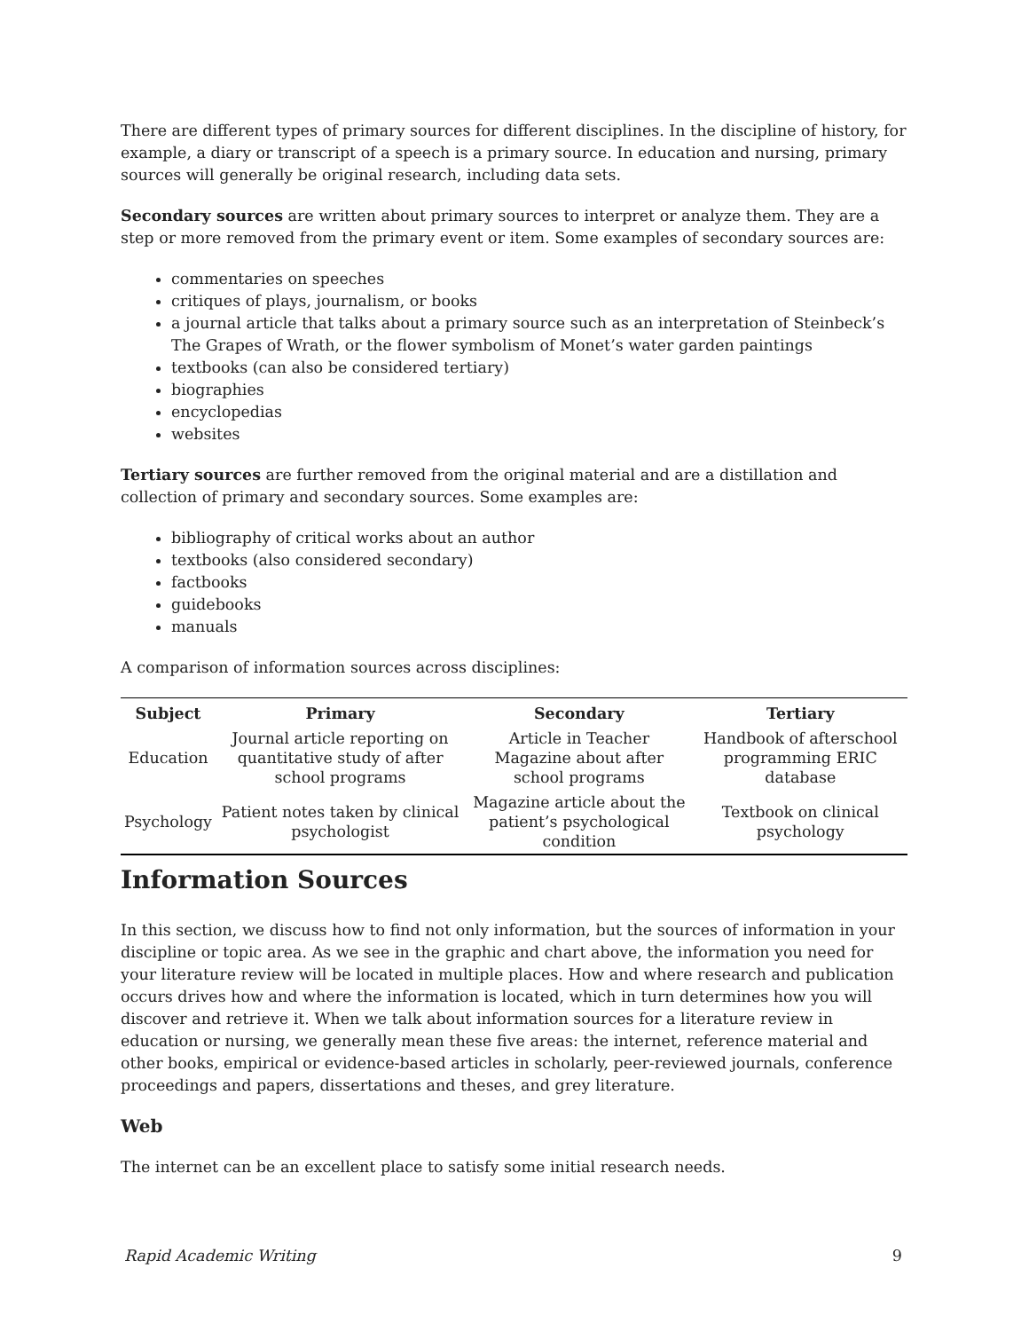There are different types of primary sources for different disciplines. In the discipline of history, for example, a diary or transcript of a speech is a primary source. In education and nursing, primary sources will generally be original research, including data sets.
Secondary sources are written about primary sources to interpret or analyze them. They are a step or more removed from the primary event or item. Some examples of secondary sources are:
commentaries on speeches
critiques of plays, journalism, or books
a journal article that talks about a primary source such as an interpretation of Steinbeck’s The Grapes of Wrath, or the flower symbolism of Monet’s water garden paintings
textbooks (can also be considered tertiary)
biographies
encyclopedias
websites
Tertiary sources are further removed from the original material and are a distillation and collection of primary and secondary sources. Some examples are:
bibliography of critical works about an author
textbooks (also considered secondary)
factbooks
guidebooks
manuals
A comparison of information sources across disciplines:
| Subject | Primary | Secondary | Tertiary |
| --- | --- | --- | --- |
| Education | Journal article reporting on quantitative study of after school programs | Article in Teacher Magazine about after school programs | Handbook of afterschool programming ERIC database |
| Psychology | Patient notes taken by clinical psychologist | Magazine article about the patient’s psychological condition | Textbook on clinical psychology |
Information Sources
In this section, we discuss how to find not only information, but the sources of information in your discipline or topic area. As we see in the graphic and chart above, the information you need for your literature review will be located in multiple places. How and where research and publication occurs drives how and where the information is located, which in turn determines how you will discover and retrieve it. When we talk about information sources for a literature review in education or nursing, we generally mean these five areas: the internet, reference material and other books, empirical or evidence-based articles in scholarly, peer-reviewed journals, conference proceedings and papers, dissertations and theses, and grey literature.
Web
The internet can be an excellent place to satisfy some initial research needs.
Rapid Academic Writing 9